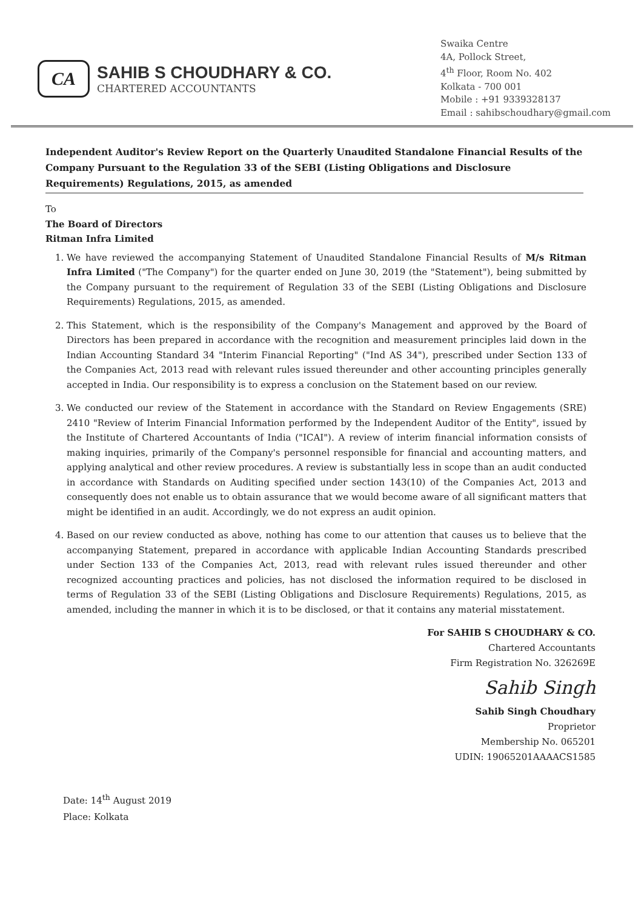CA
SAHIB S CHOUDHARY & CO.
CHARTERED ACCOUNTANTS
Swaika Centre
4A, Pollock Street,
4<sup>th</sup> Floor, Room No. 402
Kolkata - 700 001
Mobile : +91 9339328137
Email : sahibschoudhary@gmail.com
Independent Auditor's Review Report on the Quarterly Unaudited Standalone Financial Results of the Company Pursuant to the Regulation 33 of the SEBI (Listing Obligations and Disclosure Requirements) Regulations, 2015, as amended
To
The Board of Directors
Ritman Infra Limited
1. We have reviewed the accompanying Statement of Unaudited Standalone Financial Results of M/s Ritman Infra Limited ("The Company") for the quarter ended on June 30, 2019 (the "Statement"), being submitted by the Company pursuant to the requirement of Regulation 33 of the SEBI (Listing Obligations and Disclosure Requirements) Regulations, 2015, as amended.
2. This Statement, which is the responsibility of the Company's Management and approved by the Board of Directors has been prepared in accordance with the recognition and measurement principles laid down in the Indian Accounting Standard 34 "Interim Financial Reporting" ("Ind AS 34"), prescribed under Section 133 of the Companies Act, 2013 read with relevant rules issued thereunder and other accounting principles generally accepted in India. Our responsibility is to express a conclusion on the Statement based on our review.
3. We conducted our review of the Statement in accordance with the Standard on Review Engagements (SRE) 2410 "Review of Interim Financial Information performed by the Independent Auditor of the Entity", issued by the Institute of Chartered Accountants of India ("ICAI"). A review of interim financial information consists of making inquiries, primarily of the Company's personnel responsible for financial and accounting matters, and applying analytical and other review procedures. A review is substantially less in scope than an audit conducted in accordance with Standards on Auditing specified under section 143(10) of the Companies Act, 2013 and consequently does not enable us to obtain assurance that we would become aware of all significant matters that might be identified in an audit. Accordingly, we do not express an audit opinion.
4. Based on our review conducted as above, nothing has come to our attention that causes us to believe that the accompanying Statement, prepared in accordance with applicable Indian Accounting Standards prescribed under Section 133 of the Companies Act, 2013, read with relevant rules issued thereunder and other recognized accounting practices and policies, has not disclosed the information required to be disclosed in terms of Regulation 33 of the SEBI (Listing Obligations and Disclosure Requirements) Regulations, 2015, as amended, including the manner in which it is to be disclosed, or that it contains any material misstatement.
For SAHIB S CHOUDHARY & CO.
Chartered Accountants
Firm Registration No. 326269E
Sahib Singh
Sahib Singh Choudhary
Proprietor
Membership No. 065201
UDIN: 19065201AAAACS1585
Date: 14<sup>th</sup> August 2019
Place: Kolkata